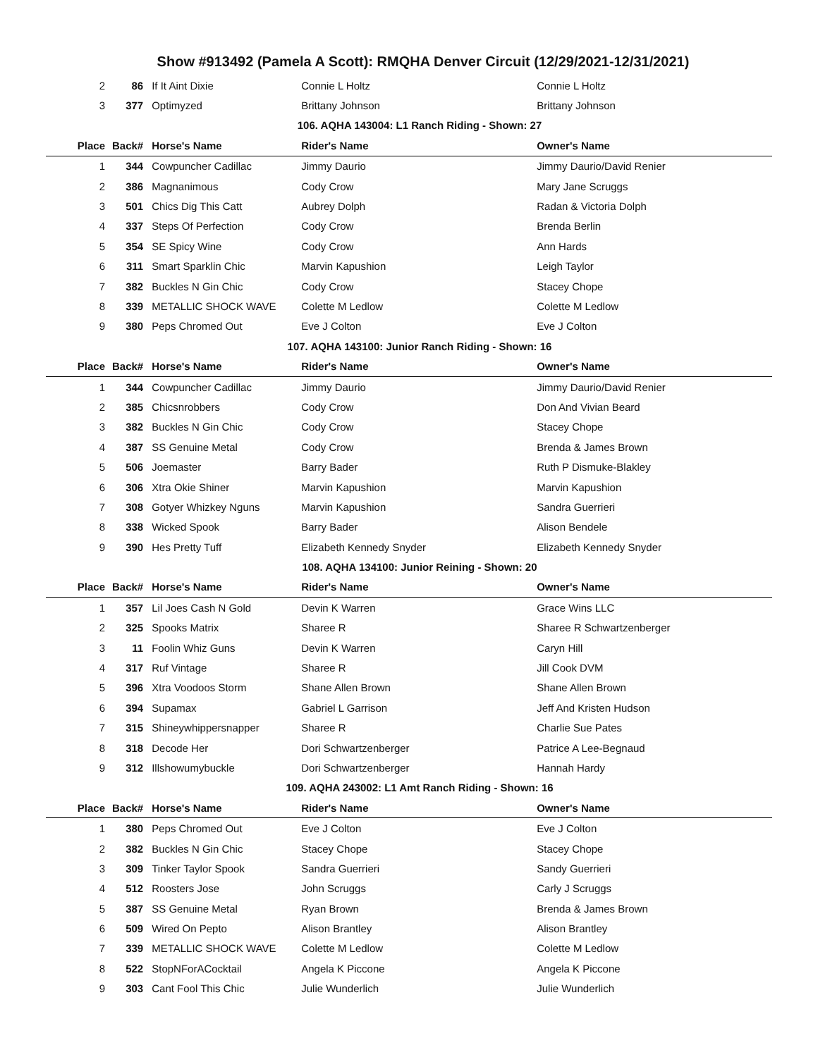Show #913492 (Pamela A Scott): RMQHA Denver Circuit (12/29/2021-12/31/2021)
| 2 | 86 | If It Aint Dixie | Connie L Holtz | Connie L Holtz |
| 3 | 377 | Optimyzed | Brittany Johnson | Brittany Johnson |
| 106. AQHA 143004: L1 Ranch Riding - Shown: 27 | | | | |
| Place | Back# | Horse's Name | Rider's Name | Owner's Name |
| 1 | 344 | Cowpuncher Cadillac | Jimmy Daurio | Jimmy Daurio/David Renier |
| 2 | 386 | Magnanimous | Cody Crow | Mary Jane Scruggs |
| 3 | 501 | Chics Dig This Catt | Aubrey Dolph | Radan & Victoria Dolph |
| 4 | 337 | Steps Of Perfection | Cody Crow | Brenda Berlin |
| 5 | 354 | SE Spicy Wine | Cody Crow | Ann Hards |
| 6 | 311 | Smart Sparklin Chic | Marvin Kapushion | Leigh Taylor |
| 7 | 382 | Buckles N Gin Chic | Cody Crow | Stacey Chope |
| 8 | 339 | METALLIC SHOCK WAVE | Colette M Ledlow | Colette M Ledlow |
| 9 | 380 | Peps Chromed Out | Eve J Colton | Eve J Colton |
| 107. AQHA 143100: Junior Ranch Riding - Shown: 16 | | | | |
| Place | Back# | Horse's Name | Rider's Name | Owner's Name |
| 1 | 344 | Cowpuncher Cadillac | Jimmy Daurio | Jimmy Daurio/David Renier |
| 2 | 385 | Chicsnrobbers | Cody Crow | Don And Vivian Beard |
| 3 | 382 | Buckles N Gin Chic | Cody Crow | Stacey Chope |
| 4 | 387 | SS Genuine Metal | Cody Crow | Brenda & James Brown |
| 5 | 506 | Joemaster | Barry Bader | Ruth P Dismuke-Blakley |
| 6 | 306 | Xtra Okie Shiner | Marvin Kapushion | Marvin Kapushion |
| 7 | 308 | Gotyer Whizkey Nguns | Marvin Kapushion | Sandra Guerrieri |
| 8 | 338 | Wicked Spook | Barry Bader | Alison Bendele |
| 9 | 390 | Hes Pretty Tuff | Elizabeth Kennedy Snyder | Elizabeth Kennedy Snyder |
| 108. AQHA 134100: Junior Reining - Shown: 20 | | | | |
| Place | Back# | Horse's Name | Rider's Name | Owner's Name |
| 1 | 357 | Lil Joes Cash N Gold | Devin K Warren | Grace Wins LLC |
| 2 | 325 | Spooks Matrix | Sharee R | Sharee R Schwartzenberger |
| 3 | 11 | Foolin Whiz Guns | Devin K Warren | Caryn Hill |
| 4 | 317 | Ruf Vintage | Sharee R | Jill Cook DVM |
| 5 | 396 | Xtra Voodoos Storm | Shane Allen Brown | Shane Allen Brown |
| 6 | 394 | Supamax | Gabriel L Garrison | Jeff And Kristen Hudson |
| 7 | 315 | Shineywhippersnapper | Sharee R | Charlie Sue Pates |
| 8 | 318 | Decode Her | Dori Schwartzenberger | Patrice A Lee-Begnaud |
| 9 | 312 | Illshowumybuckle | Dori Schwartzenberger | Hannah Hardy |
| 109. AQHA 243002: L1 Amt Ranch Riding - Shown: 16 | | | | |
| Place | Back# | Horse's Name | Rider's Name | Owner's Name |
| 1 | 380 | Peps Chromed Out | Eve J Colton | Eve J Colton |
| 2 | 382 | Buckles N Gin Chic | Stacey Chope | Stacey Chope |
| 3 | 309 | Tinker Taylor Spook | Sandra Guerrieri | Sandy Guerrieri |
| 4 | 512 | Roosters Jose | John Scruggs | Carly J Scruggs |
| 5 | 387 | SS Genuine Metal | Ryan Brown | Brenda & James Brown |
| 6 | 509 | Wired On Pepto | Alison Brantley | Alison Brantley |
| 7 | 339 | METALLIC SHOCK WAVE | Colette M Ledlow | Colette M Ledlow |
| 8 | 522 | StopNForACocktail | Angela K Piccone | Angela K Piccone |
| 9 | 303 | Cant Fool This Chic | Julie Wunderlich | Julie Wunderlich |